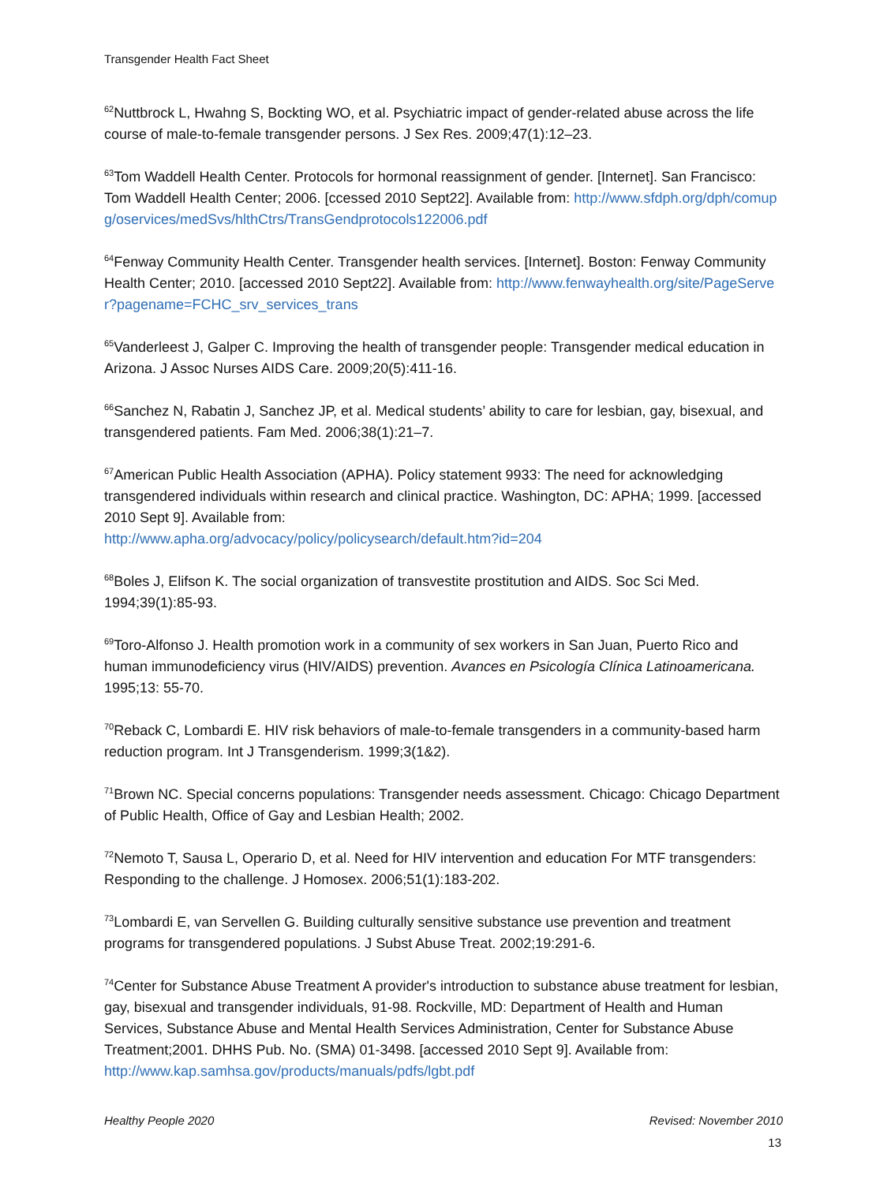Transgender Health Fact Sheet
<sup>62</sup> Nuttbrock L, Hwahng S, Bockting WO, et al. Psychiatric impact of gender-related abuse across the life course of male-to-female transgender persons. J Sex Res. 2009;47(1):12–23.
<sup>63</sup> Tom Waddell Health Center. Protocols for hormonal reassignment of gender. [Internet]. San Francisco: Tom Waddell Health Center; 2006. [ccessed 2010 Sept22]. Available from: http://www.sfdph.org/dph/comupg/oservices/medSvs/hlthCtrs/TransGendprotocols122006.pdf
<sup>64</sup> Fenway Community Health Center. Transgender health services. [Internet]. Boston: Fenway Community Health Center; 2010. [accessed 2010 Sept22]. Available from: http://www.fenwayhealth.org/site/PageServer?pagename=FCHC_srv_services_trans
<sup>65</sup> Vanderleest J, Galper C. Improving the health of transgender people: Transgender medical education in Arizona. J Assoc Nurses AIDS Care. 2009;20(5):411-16.
<sup>66</sup> Sanchez N, Rabatin J, Sanchez JP, et al. Medical students’ ability to care for lesbian, gay, bisexual, and transgendered patients. Fam Med. 2006;38(1):21–7.
<sup>67</sup> American Public Health Association (APHA). Policy statement 9933: The need for acknowledging transgendered individuals within research and clinical practice. Washington, DC: APHA; 1999. [accessed 2010 Sept 9]. Available from:
http://www.apha.org/advocacy/policy/policysearch/default.htm?id=204
<sup>68</sup> Boles J, Elifson K. The social organization of transvestite prostitution and AIDS. Soc Sci Med. 1994;39(1):85-93.
<sup>69</sup> Toro-Alfonso J. Health promotion work in a community of sex workers in San Juan, Puerto Rico and human immunodeficiency virus (HIV/AIDS) prevention. Avances en Psicología Clínica Latinoamericana. 1995;13: 55-70.
<sup>70</sup> Reback C, Lombardi E. HIV risk behaviors of male-to-female transgenders in a community-based harm reduction program. Int J Transgenderism. 1999;3(1&2).
<sup>71</sup> Brown NC. Special concerns populations: Transgender needs assessment. Chicago: Chicago Department of Public Health, Office of Gay and Lesbian Health; 2002.
<sup>72</sup> Nemoto T, Sausa L, Operario D, et al. Need for HIV intervention and education For MTF transgenders: Responding to the challenge. J Homosex. 2006;51(1):183-202.
<sup>73</sup> Lombardi E, van Servellen G. Building culturally sensitive substance use prevention and treatment programs for transgendered populations. J Subst Abuse Treat. 2002;19:291-6.
<sup>74</sup> Center for Substance Abuse Treatment A provider's introduction to substance abuse treatment for lesbian, gay, bisexual and transgender individuals, 91-98. Rockville, MD: Department of Health and Human Services, Substance Abuse and Mental Health Services Administration, Center for Substance Abuse Treatment;2001. DHHS Pub. No. (SMA) 01-3498. [accessed 2010 Sept 9]. Available from:
http://www.kap.samhsa.gov/products/manuals/pdfs/lgbt.pdf
Healthy People 2020 Revised: November 2010
13